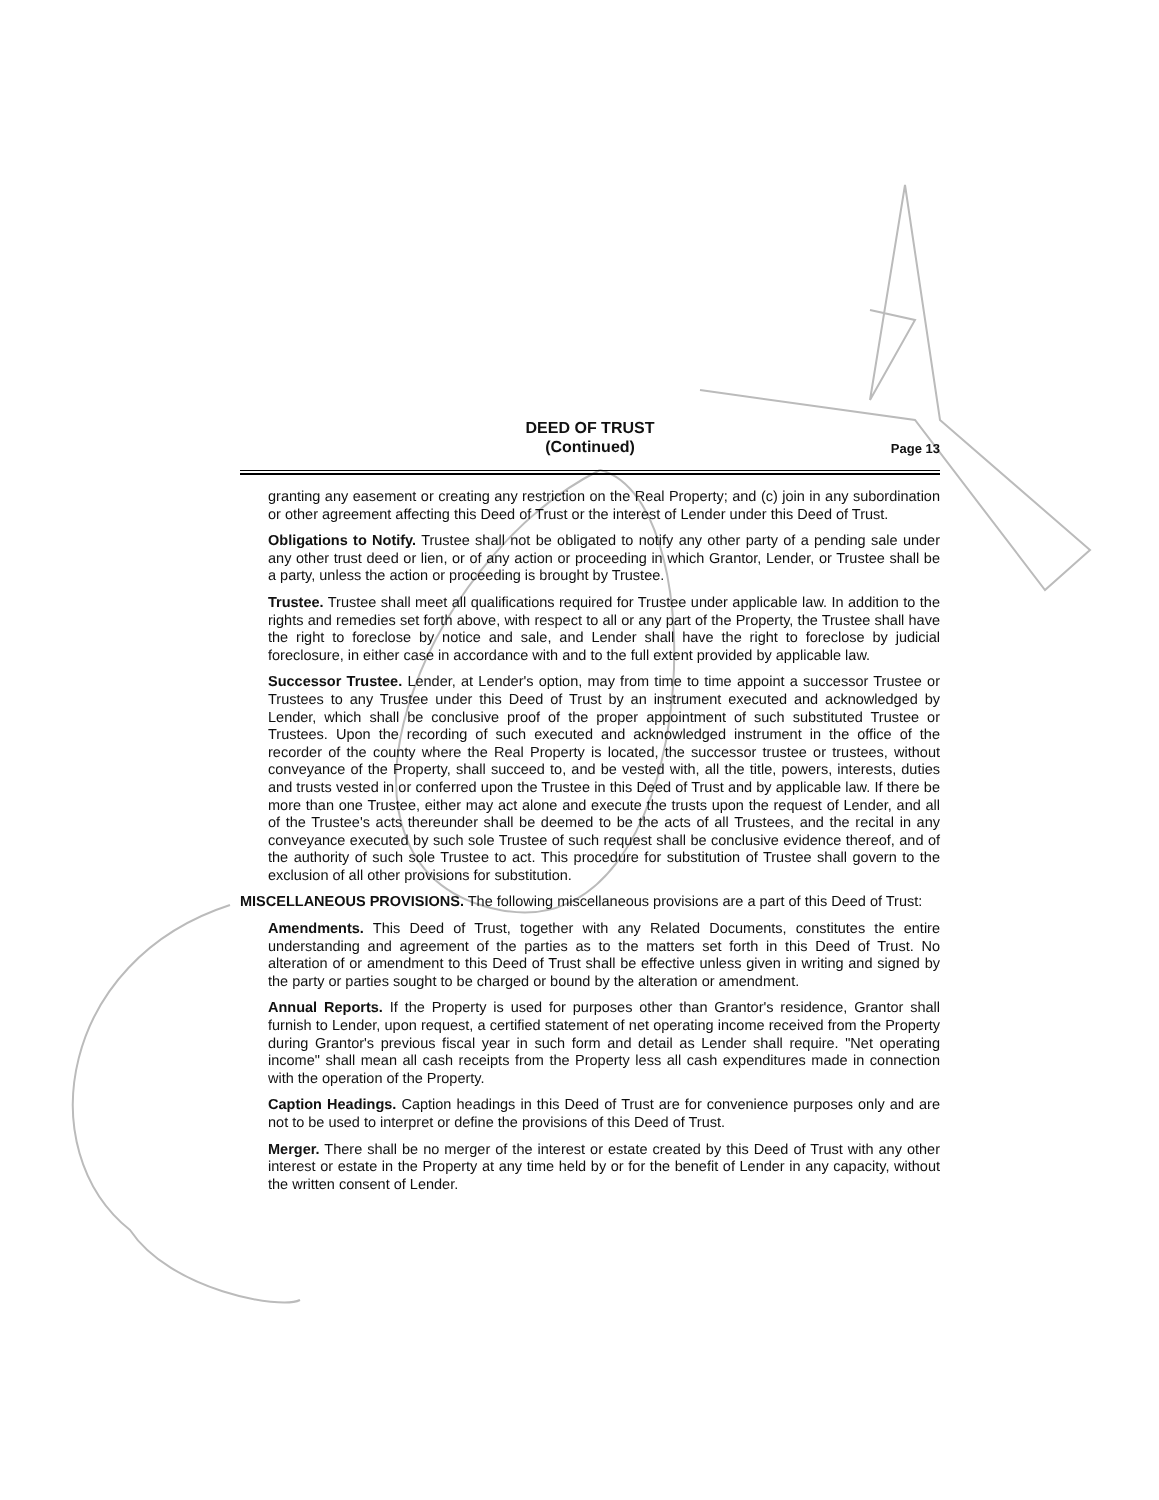DEED OF TRUST
(Continued)
Page 13
granting any easement or creating any restriction on the Real Property; and (c) join in any subordination or other agreement affecting this Deed of Trust or the interest of Lender under this Deed of Trust.
Obligations to Notify. Trustee shall not be obligated to notify any other party of a pending sale under any other trust deed or lien, or of any action or proceeding in which Grantor, Lender, or Trustee shall be a party, unless the action or proceeding is brought by Trustee.
Trustee. Trustee shall meet all qualifications required for Trustee under applicable law. In addition to the rights and remedies set forth above, with respect to all or any part of the Property, the Trustee shall have the right to foreclose by notice and sale, and Lender shall have the right to foreclose by judicial foreclosure, in either case in accordance with and to the full extent provided by applicable law.
Successor Trustee. Lender, at Lender's option, may from time to time appoint a successor Trustee or Trustees to any Trustee under this Deed of Trust by an instrument executed and acknowledged by Lender, which shall be conclusive proof of the proper appointment of such substituted Trustee or Trustees. Upon the recording of such executed and acknowledged instrument in the office of the recorder of the county where the Real Property is located, the successor trustee or trustees, without conveyance of the Property, shall succeed to, and be vested with, all the title, powers, interests, duties and trusts vested in or conferred upon the Trustee in this Deed of Trust and by applicable law. If there be more than one Trustee, either may act alone and execute the trusts upon the request of Lender, and all of the Trustee's acts thereunder shall be deemed to be the acts of all Trustees, and the recital in any conveyance executed by such sole Trustee of such request shall be conclusive evidence thereof, and of the authority of such sole Trustee to act. This procedure for substitution of Trustee shall govern to the exclusion of all other provisions for substitution.
MISCELLANEOUS PROVISIONS. The following miscellaneous provisions are a part of this Deed of Trust:
Amendments. This Deed of Trust, together with any Related Documents, constitutes the entire understanding and agreement of the parties as to the matters set forth in this Deed of Trust. No alteration of or amendment to this Deed of Trust shall be effective unless given in writing and signed by the party or parties sought to be charged or bound by the alteration or amendment.
Annual Reports. If the Property is used for purposes other than Grantor's residence, Grantor shall furnish to Lender, upon request, a certified statement of net operating income received from the Property during Grantor's previous fiscal year in such form and detail as Lender shall require. "Net operating income" shall mean all cash receipts from the Property less all cash expenditures made in connection with the operation of the Property.
Caption Headings. Caption headings in this Deed of Trust are for convenience purposes only and are not to be used to interpret or define the provisions of this Deed of Trust.
Merger. There shall be no merger of the interest or estate created by this Deed of Trust with any other interest or estate in the Property at any time held by or for the benefit of Lender in any capacity, without the written consent of Lender.